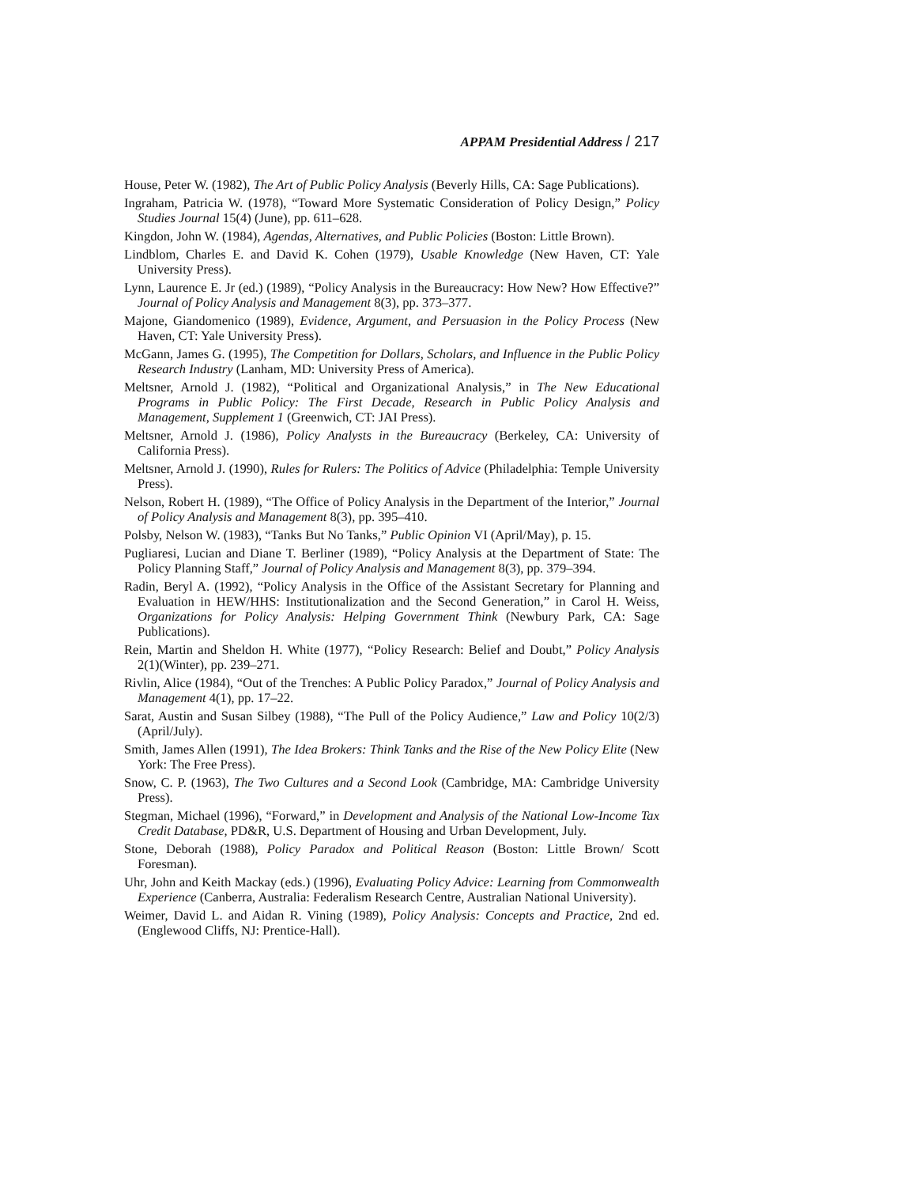APPAM Presidential Address / 217
House, Peter W. (1982), The Art of Public Policy Analysis (Beverly Hills, CA: Sage Publications).
Ingraham, Patricia W. (1978), “Toward More Systematic Consideration of Policy Design,” Policy Studies Journal 15(4) (June), pp. 611–628.
Kingdon, John W. (1984), Agendas, Alternatives, and Public Policies (Boston: Little Brown).
Lindblom, Charles E. and David K. Cohen (1979), Usable Knowledge (New Haven, CT: Yale University Press).
Lynn, Laurence E. Jr (ed.) (1989), “Policy Analysis in the Bureaucracy: How New? How Effective?” Journal of Policy Analysis and Management 8(3), pp. 373–377.
Majone, Giandomenico (1989), Evidence, Argument, and Persuasion in the Policy Process (New Haven, CT: Yale University Press).
McGann, James G. (1995), The Competition for Dollars, Scholars, and Influence in the Public Policy Research Industry (Lanham, MD: University Press of America).
Meltsner, Arnold J. (1982), “Political and Organizational Analysis,” in The New Educational Programs in Public Policy: The First Decade, Research in Public Policy Analysis and Management, Supplement 1 (Greenwich, CT: JAI Press).
Meltsner, Arnold J. (1986), Policy Analysts in the Bureaucracy (Berkeley, CA: University of California Press).
Meltsner, Arnold J. (1990), Rules for Rulers: The Politics of Advice (Philadelphia: Temple University Press).
Nelson, Robert H. (1989), “The Office of Policy Analysis in the Department of the Interior,” Journal of Policy Analysis and Management 8(3), pp. 395–410.
Polsby, Nelson W. (1983), “Tanks But No Tanks,” Public Opinion VI (April/May), p. 15.
Pugliaresi, Lucian and Diane T. Berliner (1989), “Policy Analysis at the Department of State: The Policy Planning Staff,” Journal of Policy Analysis and Management 8(3), pp. 379–394.
Radin, Beryl A. (1992), “Policy Analysis in the Office of the Assistant Secretary for Planning and Evaluation in HEW/HHS: Institutionalization and the Second Generation,” in Carol H. Weiss, Organizations for Policy Analysis: Helping Government Think (Newbury Park, CA: Sage Publications).
Rein, Martin and Sheldon H. White (1977), “Policy Research: Belief and Doubt,” Policy Analysis 2(1)(Winter), pp. 239–271.
Rivlin, Alice (1984), “Out of the Trenches: A Public Policy Paradox,” Journal of Policy Analysis and Management 4(1), pp. 17–22.
Sarat, Austin and Susan Silbey (1988), “The Pull of the Policy Audience,” Law and Policy 10(2/3) (April/July).
Smith, James Allen (1991), The Idea Brokers: Think Tanks and the Rise of the New Policy Elite (New York: The Free Press).
Snow, C. P. (1963), The Two Cultures and a Second Look (Cambridge, MA: Cambridge University Press).
Stegman, Michael (1996), “Forward,” in Development and Analysis of the National Low-Income Tax Credit Database, PD&R, U.S. Department of Housing and Urban Development, July.
Stone, Deborah (1988), Policy Paradox and Political Reason (Boston: Little Brown/ Scott Foresman).
Uhr, John and Keith Mackay (eds.) (1996), Evaluating Policy Advice: Learning from Commonwealth Experience (Canberra, Australia: Federalism Research Centre, Australian National University).
Weimer, David L. and Aidan R. Vining (1989), Policy Analysis: Concepts and Practice, 2nd ed. (Englewood Cliffs, NJ: Prentice-Hall).